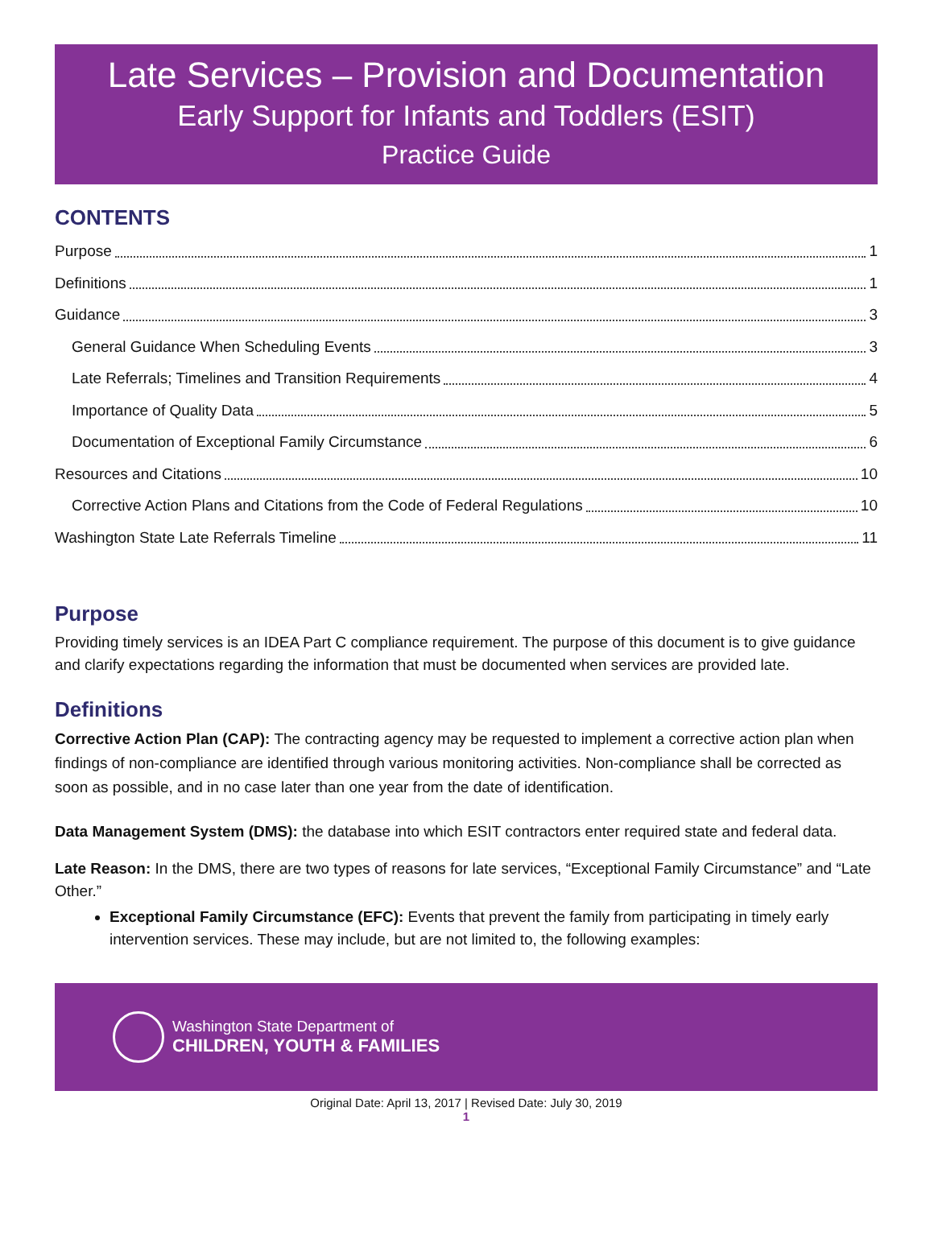Late Services – Provision and Documentation
Early Support for Infants and Toddlers (ESIT)
Practice Guide
CONTENTS
Purpose 1
Definitions 1
Guidance 3
General Guidance When Scheduling Events 3
Late Referrals; Timelines and Transition Requirements 4
Importance of Quality Data 5
Documentation of Exceptional Family Circumstance 6
Resources and Citations 10
Corrective Action Plans and Citations from the Code of Federal Regulations 10
Washington State Late Referrals Timeline 11
Purpose
Providing timely services is an IDEA Part C compliance requirement. The purpose of this document is to give guidance and clarify expectations regarding the information that must be documented when services are provided late.
Definitions
Corrective Action Plan (CAP): The contracting agency may be requested to implement a corrective action plan when findings of non-compliance are identified through various monitoring activities. Non-compliance shall be corrected as soon as possible, and in no case later than one year from the date of identification.
Data Management System (DMS): the database into which ESIT contractors enter required state and federal data.
Late Reason: In the DMS, there are two types of reasons for late services, “Exceptional Family Circumstance” and “Late Other.”
Exceptional Family Circumstance (EFC): Events that prevent the family from participating in timely early intervention services. These may include, but are not limited to, the following examples:
Washington State Department of
CHILDREN, YOUTH & FAMILIES
Original Date: April 13, 2017 | Revised Date: July 30, 2019
1